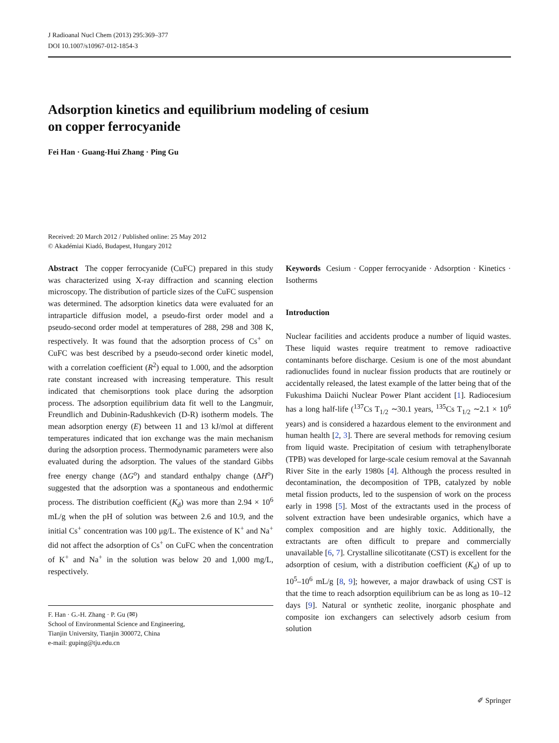J Radioanal Nucl Chem (2013) 295:369–377
DOI 10.1007/s10967-012-1854-3
Adsorption kinetics and equilibrium modeling of cesium
on copper ferrocyanide
Fei Han · Guang-Hui Zhang · Ping Gu
Received: 20 March 2012 / Published online: 25 May 2012
© Akadémiai Kiadó, Budapest, Hungary 2012
Abstract The copper ferrocyanide (CuFC) prepared in this study was characterized using X-ray diffraction and scanning election microscopy. The distribution of particle sizes of the CuFC suspension was determined. The adsorption kinetics data were evaluated for an intraparticle diffusion model, a pseudo-first order model and a pseudo-second order model at temperatures of 288, 298 and 308 K, respectively. It was found that the adsorption process of Cs<sup>+</sup> on CuFC was best described by a pseudo-second order kinetic model, with a correlation coefficient (R<sup>2</sup>) equal to 1.000, and the adsorption rate constant increased with increasing temperature. This result indicated that chemisorptions took place during the adsorption process. The adsorption equilibrium data fit well to the Langmuir, Freundlich and Dubinin-Radushkevich (D-R) isotherm models. The mean adsorption energy (E) between 11 and 13 kJ/mol at different temperatures indicated that ion exchange was the main mechanism during the adsorption process. Thermodynamic parameters were also evaluated during the adsorption. The values of the standard Gibbs free energy change (ΔG<sup>o</sup>) and standard enthalpy change (ΔH<sup>o</sup>) suggested that the adsorption was a spontaneous and endothermic process. The distribution coefficient (K<sub>d</sub>) was more than 2.94 × 10<sup>6</sup> mL/g when the pH of solution was between 2.6 and 10.9, and the initial Cs<sup>+</sup> concentration was 100 μg/L. The existence of K<sup>+</sup> and Na<sup>+</sup> did not affect the adsorption of Cs<sup>+</sup> on CuFC when the concentration of K<sup>+</sup> and Na<sup>+</sup> in the solution was below 20 and 1,000 mg/L, respectively.
F. Han · G.-H. Zhang · P. Gu (✉)
School of Environmental Science and Engineering,
Tianjin University, Tianjin 300072, China
e-mail: guping@tju.edu.cn
Keywords Cesium · Copper ferrocyanide · Adsorption · Kinetics · Isotherms
Introduction
Nuclear facilities and accidents produce a number of liquid wastes. These liquid wastes require treatment to remove radioactive contaminants before discharge. Cesium is one of the most abundant radionuclides found in nuclear fission products that are routinely or accidentally released, the latest example of the latter being that of the Fukushima Daiichi Nuclear Power Plant accident [1]. Radiocesium has a long half-life (<sup>137</sup>Cs T<sub>1/2</sub> ∼30.1 years, <sup>135</sup>Cs T<sub>1/2</sub> ∼2.1 × 10<sup>6</sup> years) and is considered a hazardous element to the environment and human health [2, 3]. There are several methods for removing cesium from liquid waste. Precipitation of cesium with tetraphenylborate (TPB) was developed for large-scale cesium removal at the Savannah River Site in the early 1980s [4]. Although the process resulted in decontamination, the decomposition of TPB, catalyzed by noble metal fission products, led to the suspension of work on the process early in 1998 [5]. Most of the extractants used in the process of solvent extraction have been undesirable organics, which have a complex composition and are highly toxic. Additionally, the extractants are often difficult to prepare and commercially unavailable [6, 7]. Crystalline silicotitanate (CST) is excellent for the adsorption of cesium, with a distribution coefficient (K<sub>d</sub>) of up to 10<sup>5</sup>–10<sup>6</sup> mL/g [8, 9]; however, a major drawback of using CST is that the time to reach adsorption equilibrium can be as long as 10–12 days [9]. Natural or synthetic zeolite, inorganic phosphate and composite ion exchangers can selectively adsorb cesium from solution
✐ Springer